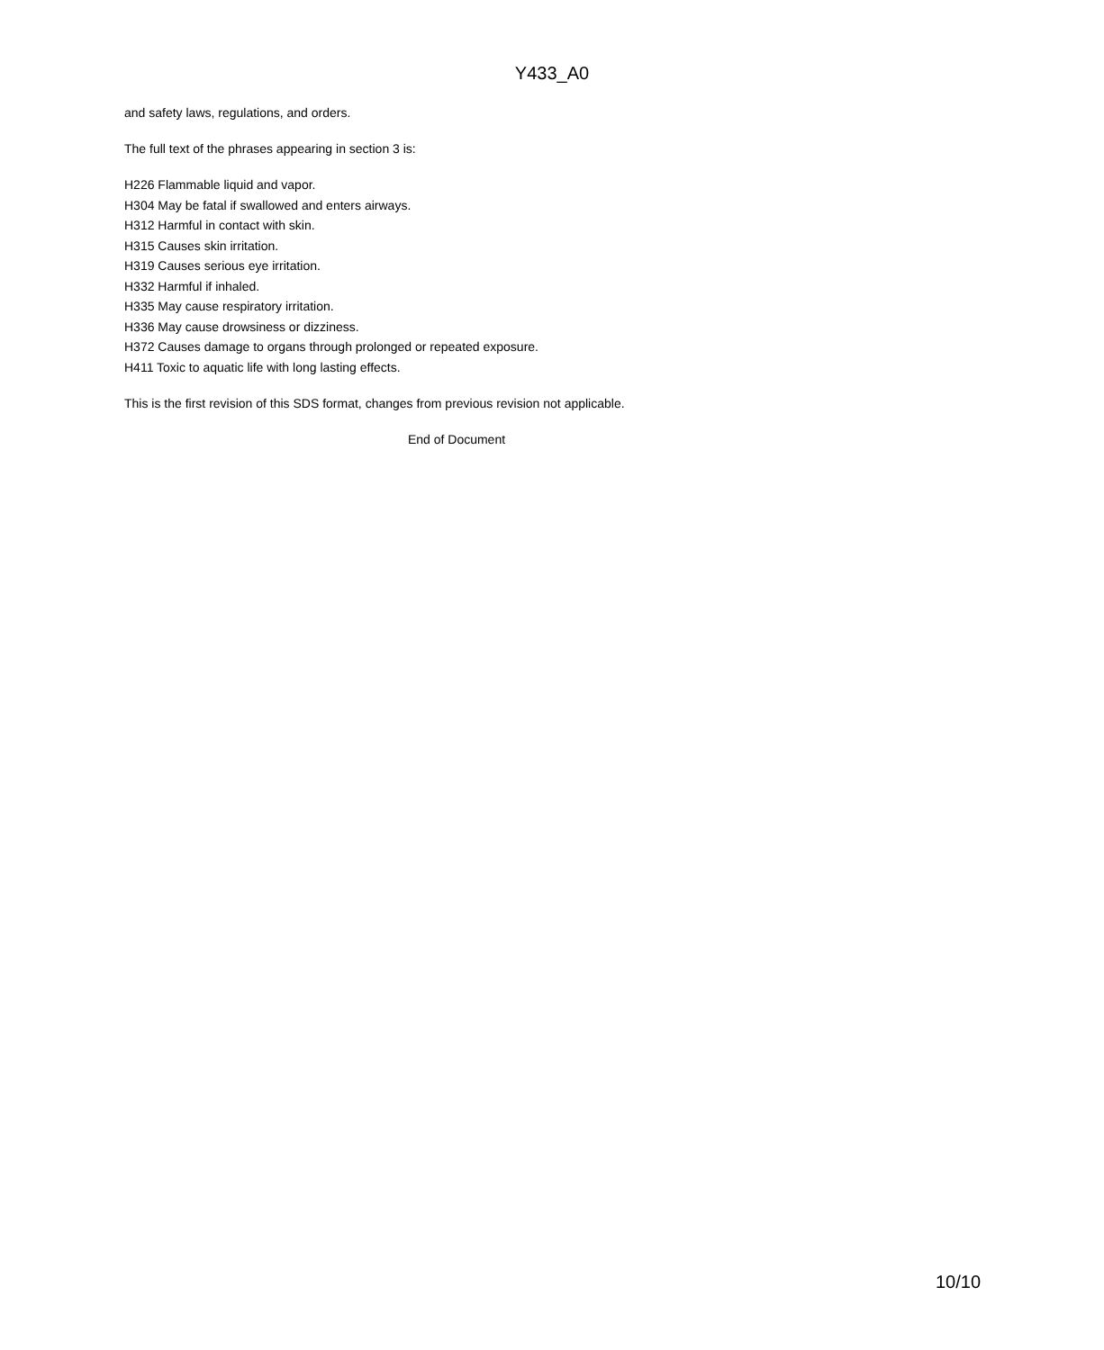Y433_A0
and safety laws, regulations, and orders.
The full text of the phrases appearing in section 3 is:
H226 Flammable liquid and vapor.
H304 May be fatal if swallowed and enters airways.
H312 Harmful in contact with skin.
H315 Causes skin irritation.
H319 Causes serious eye irritation.
H332 Harmful if inhaled.
H335 May cause respiratory irritation.
H336 May cause drowsiness or dizziness.
H372 Causes damage to organs through prolonged or repeated exposure.
H411 Toxic to aquatic life with long lasting effects.
This is the first revision of this SDS format, changes from previous revision not applicable.
End of Document
10/10